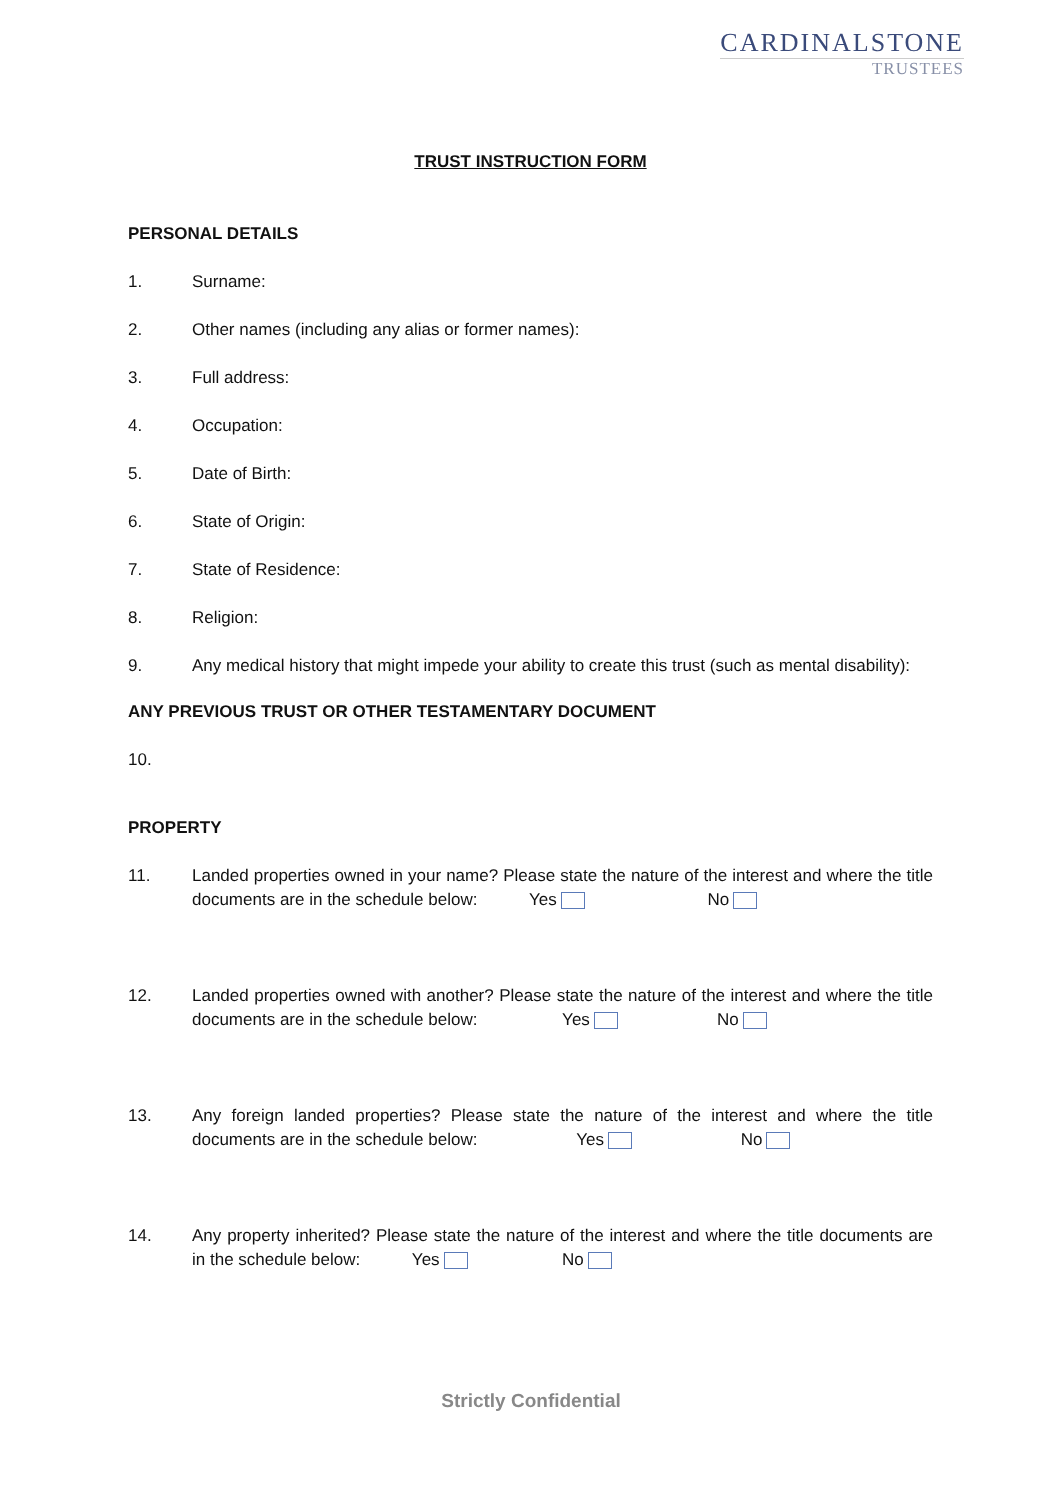CARDINALSTONE
TRUSTEES
TRUST INSTRUCTION FORM
PERSONAL DETAILS
1. Surname:
2. Other names (including any alias or former names):
3. Full address:
4. Occupation:
5. Date of Birth:
6. State of Origin:
7. State of Residence:
8. Religion:
9. Any medical history that might impede your ability to create this trust (such as mental disability):
ANY PREVIOUS TRUST OR OTHER TESTAMENTARY DOCUMENT
10.
PROPERTY
11. Landed properties owned in your name? Please state the nature of the interest and where the title documents are in the schedule below: Yes No
12. Landed properties owned with another? Please state the nature of the interest and where the title documents are in the schedule below: Yes No
13. Any foreign landed properties? Please state the nature of the interest and where the title documents are in the schedule below: Yes No
14. Any property inherited? Please state the nature of the interest and where the title documents are in the schedule below: Yes No
Strictly Confidential